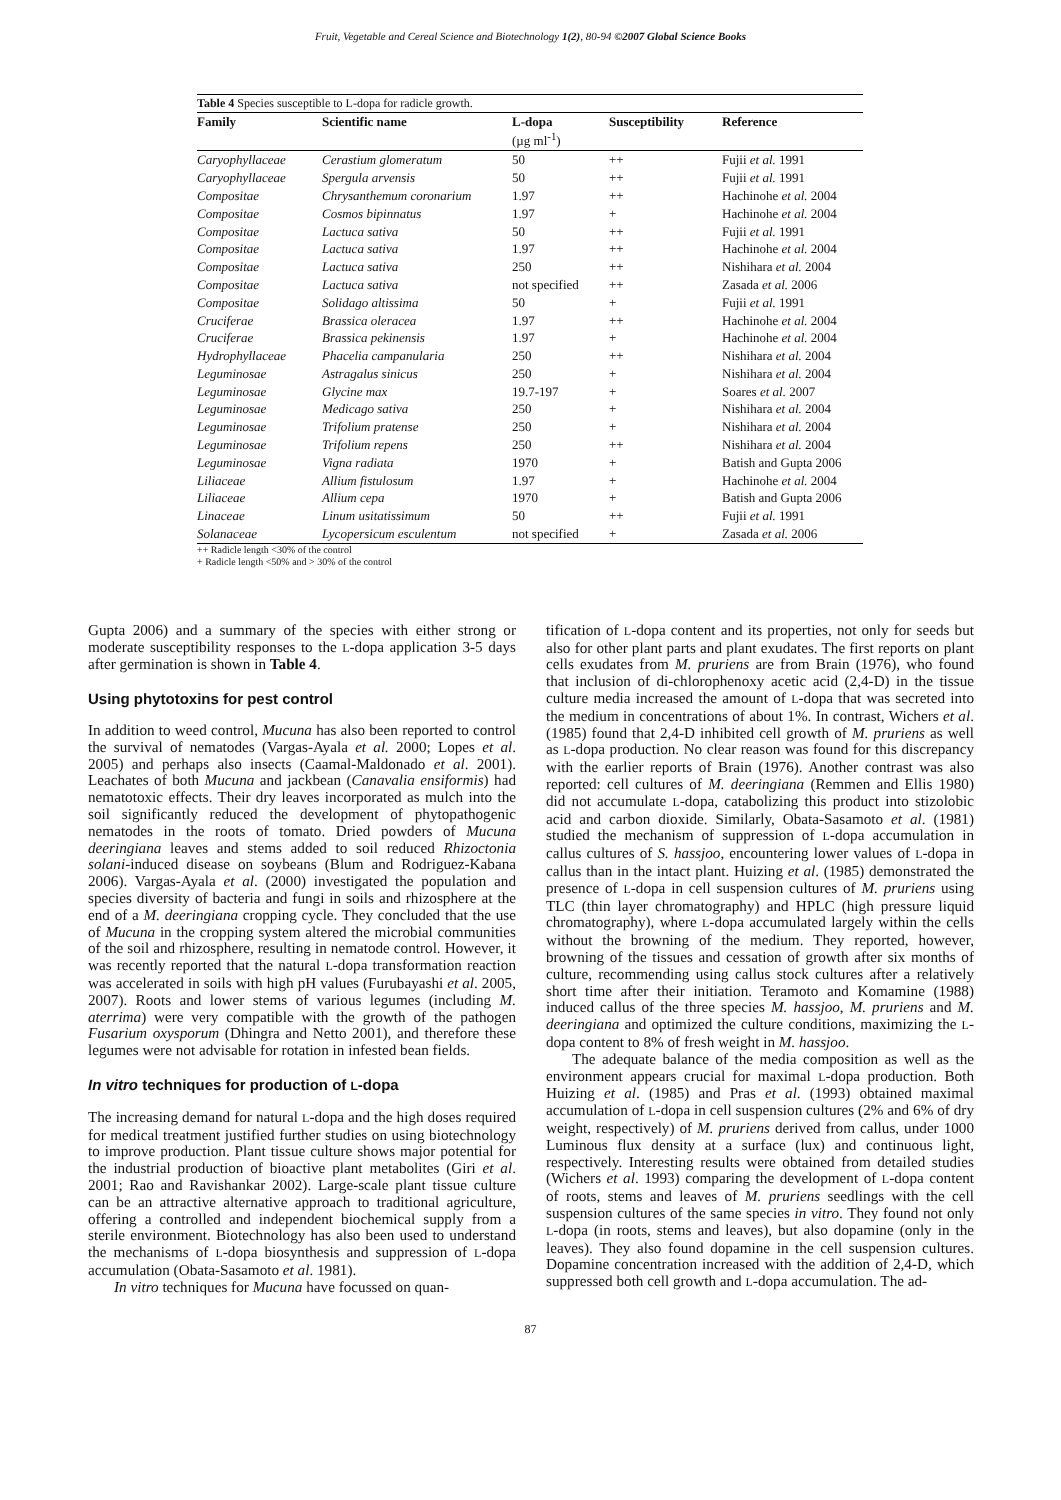Fruit, Vegetable and Cereal Science and Biotechnology 1(2), 80-94 ©2007 Global Science Books
Table 4 Species susceptible to L-dopa for radicle growth.
| Family | Scientific name | L-dopa (µg ml<sup>-1</sup>) | Susceptibility | Reference |
| --- | --- | --- | --- | --- |
| Caryophyllaceae | Cerastium glomeratum | 50 | ++ | Fujii et al. 1991 |
| Caryophyllaceae | Spergula arvensis | 50 | ++ | Fujii et al. 1991 |
| Compositae | Chrysanthemum coronarium | 1.97 | ++ | Hachinohe et al. 2004 |
| Compositae | Cosmos bipinnatus | 1.97 | + | Hachinohe et al. 2004 |
| Compositae | Lactuca sativa | 50 | ++ | Fujii et al. 1991 |
| Compositae | Lactuca sativa | 1.97 | ++ | Hachinohe et al. 2004 |
| Compositae | Lactuca sativa | 250 | ++ | Nishihara et al. 2004 |
| Compositae | Lactuca sativa | not specified | ++ | Zasada et al. 2006 |
| Compositae | Solidago altissima | 50 | + | Fujii et al. 1991 |
| Cruciferae | Brassica oleracea | 1.97 | ++ | Hachinohe et al. 2004 |
| Cruciferae | Brassica pekinensis | 1.97 | + | Hachinohe et al. 2004 |
| Hydrophyllaceae | Phacelia campanularia | 250 | ++ | Nishihara et al. 2004 |
| Leguminosae | Astragalus sinicus | 250 | + | Nishihara et al. 2004 |
| Leguminosae | Glycine max | 19.7-197 | + | Soares et al. 2007 |
| Leguminosae | Medicago sativa | 250 | + | Nishihara et al. 2004 |
| Leguminosae | Trifolium pratense | 250 | + | Nishihara et al. 2004 |
| Leguminosae | Trifolium repens | 250 | ++ | Nishihara et al. 2004 |
| Leguminosae | Vigna radiata | 1970 | + | Batish and Gupta 2006 |
| Liliaceae | Allium fistulosum | 1.97 | + | Hachinohe et al. 2004 |
| Liliaceae | Allium cepa | 1970 | + | Batish and Gupta 2006 |
| Linaceae | Linum usitatissimum | 50 | ++ | Fujii et al. 1991 |
| Solanaceae | Lycopersicum esculentum | not specified | + | Zasada et al. 2006 |
++ Radicle length <30% of the control
+ Radicle length <50% and > 30% of the control
Gupta 2006) and a summary of the species with either strong or moderate susceptibility responses to the L-dopa application 3-5 days after germination is shown in Table 4.
Using phytotoxins for pest control
In addition to weed control, Mucuna has also been reported to control the survival of nematodes (Vargas-Ayala et al. 2000; Lopes et al. 2005) and perhaps also insects (Caamal-Maldonado et al. 2001). Leachates of both Mucuna and jackbean (Canavalia ensiformis) had nematotoxic effects. Their dry leaves incorporated as mulch into the soil significantly reduced the development of phytopathogenic nematodes in the roots of tomato. Dried powders of Mucuna deeringiana leaves and stems added to soil reduced Rhizoctonia solani-induced disease on soybeans (Blum and Rodriguez-Kabana 2006). Vargas-Ayala et al. (2000) investigated the population and species diversity of bacteria and fungi in soils and rhizosphere at the end of a M. deeringiana cropping cycle. They concluded that the use of Mucuna in the cropping system altered the microbial communities of the soil and rhizosphere, resulting in nematode control. However, it was recently reported that the natural L-dopa transformation reaction was accelerated in soils with high pH values (Furubayashi et al. 2005, 2007). Roots and lower stems of various legumes (including M. aterrima) were very compatible with the growth of the pathogen Fusarium oxysporum (Dhingra and Netto 2001), and therefore these legumes were not advisable for rotation in infested bean fields.
In vitro techniques for production of L-dopa
The increasing demand for natural L-dopa and the high doses required for medical treatment justified further studies on using biotechnology to improve production. Plant tissue culture shows major potential for the industrial production of bioactive plant metabolites (Giri et al. 2001; Rao and Ravishankar 2002). Large-scale plant tissue culture can be an attractive alternative approach to traditional agriculture, offering a controlled and independent biochemical supply from a sterile environment. Biotechnology has also been used to understand the mechanisms of L-dopa biosynthesis and suppression of L-dopa accumulation (Obata-Sasamoto et al. 1981).
In vitro techniques for Mucuna have focussed on quan-
tification of L-dopa content and its properties, not only for seeds but also for other plant parts and plant exudates. The first reports on plant cells exudates from M. pruriens are from Brain (1976), who found that inclusion of di-chlorophenoxy acetic acid (2,4-D) in the tissue culture media increased the amount of L-dopa that was secreted into the medium in concentrations of about 1%. In contrast, Wichers et al. (1985) found that 2,4-D inhibited cell growth of M. pruriens as well as L-dopa production. No clear reason was found for this discrepancy with the earlier reports of Brain (1976). Another contrast was also reported: cell cultures of M. deeringiana (Remmen and Ellis 1980) did not accumulate L-dopa, catabolizing this product into stizolobic acid and carbon dioxide. Similarly, Obata-Sasamoto et al. (1981) studied the mechanism of suppression of L-dopa accumulation in callus cultures of S. hassjoo, encountering lower values of L-dopa in callus than in the intact plant. Huizing et al. (1985) demonstrated the presence of L-dopa in cell suspension cultures of M. pruriens using TLC (thin layer chromatography) and HPLC (high pressure liquid chromatography), where L-dopa accumulated largely within the cells without the browning of the medium. They reported, however, browning of the tissues and cessation of growth after six months of culture, recommending using callus stock cultures after a relatively short time after their initiation. Teramoto and Komamine (1988) induced callus of the three species M. hassjoo, M. pruriens and M. deeringiana and optimized the culture conditions, maximizing the L-dopa content to 8% of fresh weight in M. hassjoo.
The adequate balance of the media composition as well as the environment appears crucial for maximal L-dopa production. Both Huizing et al. (1985) and Pras et al. (1993) obtained maximal accumulation of L-dopa in cell suspension cultures (2% and 6% of dry weight, respectively) of M. pruriens derived from callus, under 1000 Luminous flux density at a surface (lux) and continuous light, respectively. Interesting results were obtained from detailed studies (Wichers et al. 1993) comparing the development of L-dopa content of roots, stems and leaves of M. pruriens seedlings with the cell suspension cultures of the same species in vitro. They found not only L-dopa (in roots, stems and leaves), but also dopamine (only in the leaves). They also found dopamine in the cell suspension cultures. Dopamine concentration increased with the addition of 2,4-D, which suppressed both cell growth and L-dopa accumulation. The ad-
87